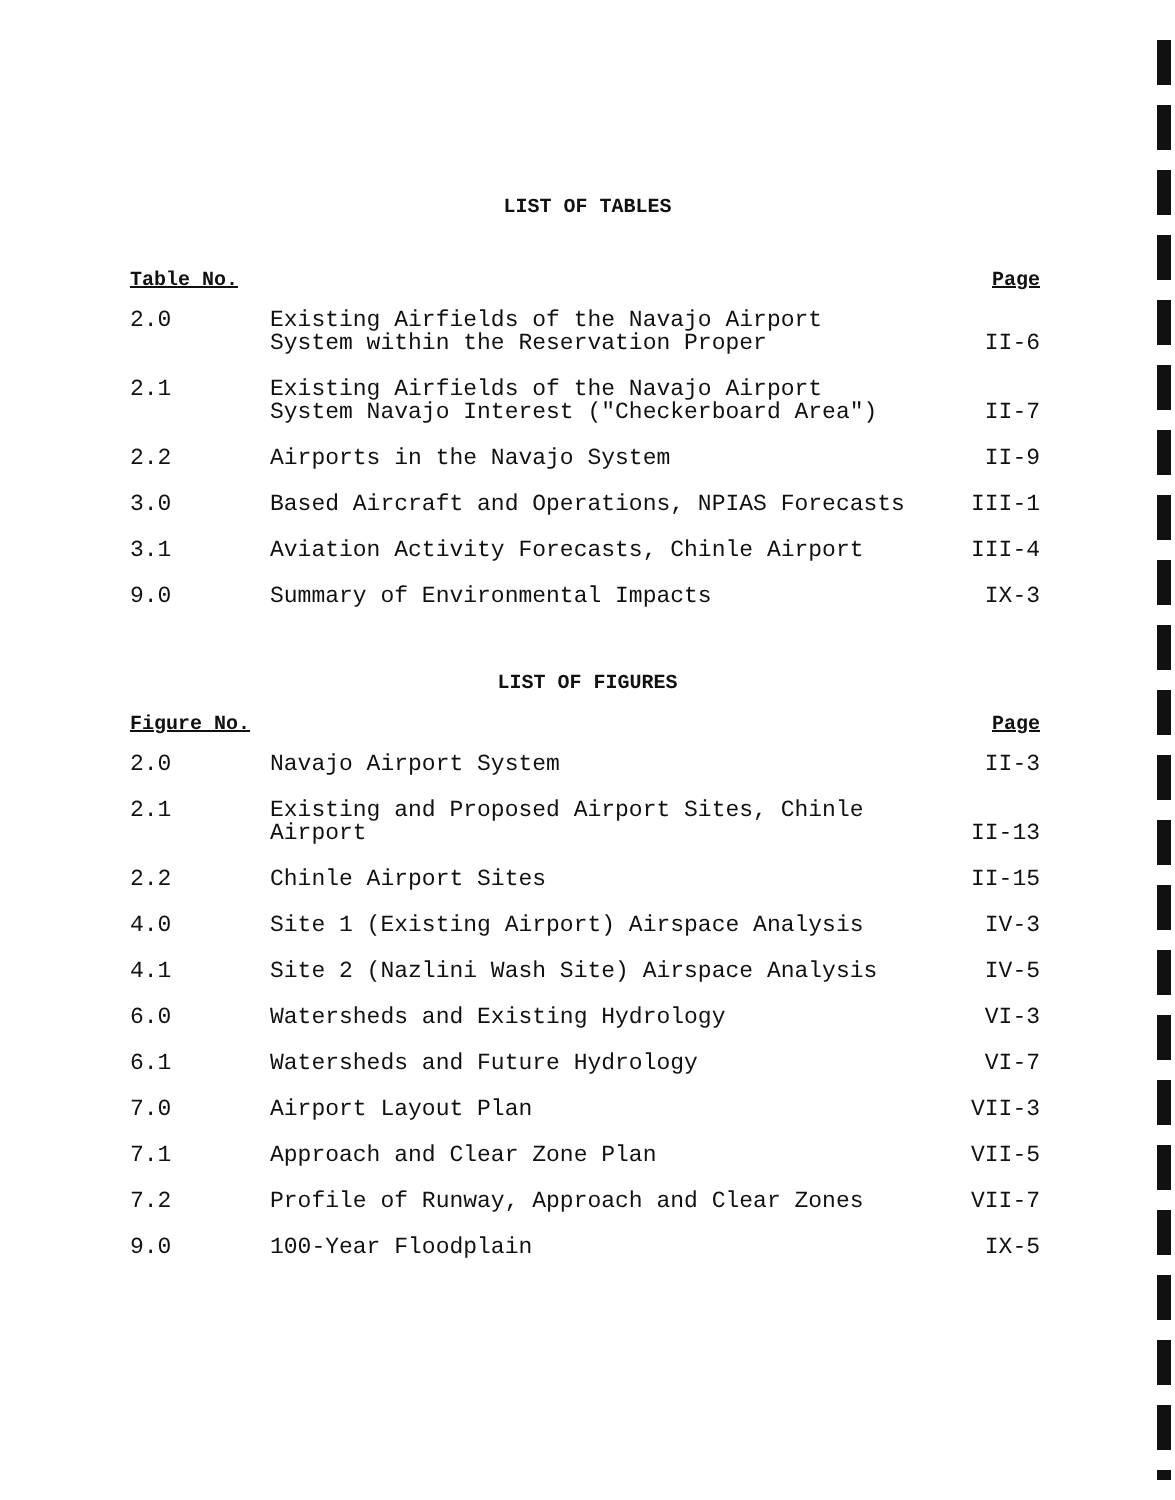LIST OF TABLES
| Table No. | | Page |
| --- | --- | --- |
| 2.0 | Existing Airfields of the Navajo Airport System within the Reservation Proper | II-6 |
| 2.1 | Existing Airfields of the Navajo Airport System Navajo Interest ("Checkerboard Area") | II-7 |
| 2.2 | Airports in the Navajo System | II-9 |
| 3.0 | Based Aircraft and Operations, NPIAS Forecasts | III-1 |
| 3.1 | Aviation Activity Forecasts, Chinle Airport | III-4 |
| 9.0 | Summary of Environmental Impacts | IX-3 |
LIST OF FIGURES
| Figure No. | | Page |
| --- | --- | --- |
| 2.0 | Navajo Airport System | II-3 |
| 2.1 | Existing and Proposed Airport Sites, Chinle Airport | II-13 |
| 2.2 | Chinle Airport Sites | II-15 |
| 4.0 | Site 1 (Existing Airport) Airspace Analysis | IV-3 |
| 4.1 | Site 2 (Nazlini Wash Site) Airspace Analysis | IV-5 |
| 6.0 | Watersheds and Existing Hydrology | VI-3 |
| 6.1 | Watersheds and Future Hydrology | VI-7 |
| 7.0 | Airport Layout Plan | VII-3 |
| 7.1 | Approach and Clear Zone Plan | VII-5 |
| 7.2 | Profile of Runway, Approach and Clear Zones | VII-7 |
| 9.0 | 100-Year Floodplain | IX-5 |